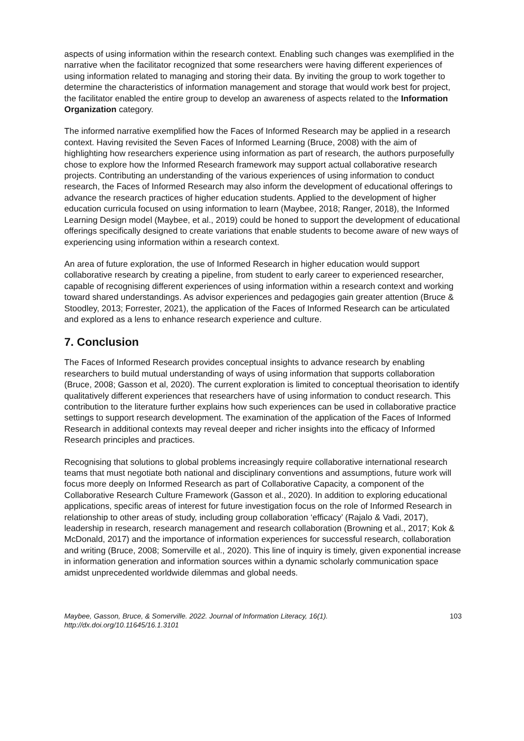aspects of using information within the research context. Enabling such changes was exemplified in the narrative when the facilitator recognized that some researchers were having different experiences of using information related to managing and storing their data. By inviting the group to work together to determine the characteristics of information management and storage that would work best for project, the facilitator enabled the entire group to develop an awareness of aspects related to the Information Organization category.
The informed narrative exemplified how the Faces of Informed Research may be applied in a research context. Having revisited the Seven Faces of Informed Learning (Bruce, 2008) with the aim of highlighting how researchers experience using information as part of research, the authors purposefully chose to explore how the Informed Research framework may support actual collaborative research projects. Contributing an understanding of the various experiences of using information to conduct research, the Faces of Informed Research may also inform the development of educational offerings to advance the research practices of higher education students. Applied to the development of higher education curricula focused on using information to learn (Maybee, 2018; Ranger, 2018), the Informed Learning Design model (Maybee, et al., 2019) could be honed to support the development of educational offerings specifically designed to create variations that enable students to become aware of new ways of experiencing using information within a research context.
An area of future exploration, the use of Informed Research in higher education would support collaborative research by creating a pipeline, from student to early career to experienced researcher, capable of recognising different experiences of using information within a research context and working toward shared understandings. As advisor experiences and pedagogies gain greater attention (Bruce & Stoodley, 2013; Forrester, 2021), the application of the Faces of Informed Research can be articulated and explored as a lens to enhance research experience and culture.
7. Conclusion
The Faces of Informed Research provides conceptual insights to advance research by enabling researchers to build mutual understanding of ways of using information that supports collaboration (Bruce, 2008; Gasson et al, 2020). The current exploration is limited to conceptual theorisation to identify qualitatively different experiences that researchers have of using information to conduct research. This contribution to the literature further explains how such experiences can be used in collaborative practice settings to support research development. The examination of the application of the Faces of Informed Research in additional contexts may reveal deeper and richer insights into the efficacy of Informed Research principles and practices.
Recognising that solutions to global problems increasingly require collaborative international research teams that must negotiate both national and disciplinary conventions and assumptions, future work will focus more deeply on Informed Research as part of Collaborative Capacity, a component of the Collaborative Research Culture Framework (Gasson et al., 2020). In addition to exploring educational applications, specific areas of interest for future investigation focus on the role of Informed Research in relationship to other areas of study, including group collaboration ‘efficacy’ (Rajalo & Vadi, 2017), leadership in research, research management and research collaboration (Browning et al., 2017; Kok & McDonald, 2017) and the importance of information experiences for successful research, collaboration and writing (Bruce, 2008; Somerville et al., 2020). This line of inquiry is timely, given exponential increase in information generation and information sources within a dynamic scholarly communication space amidst unprecedented worldwide dilemmas and global needs.
Maybee, Gasson, Bruce, & Somerville. 2022. Journal of Information Literacy, 16(1).
http://dx.doi.org/10.11645/16.1.3101
103